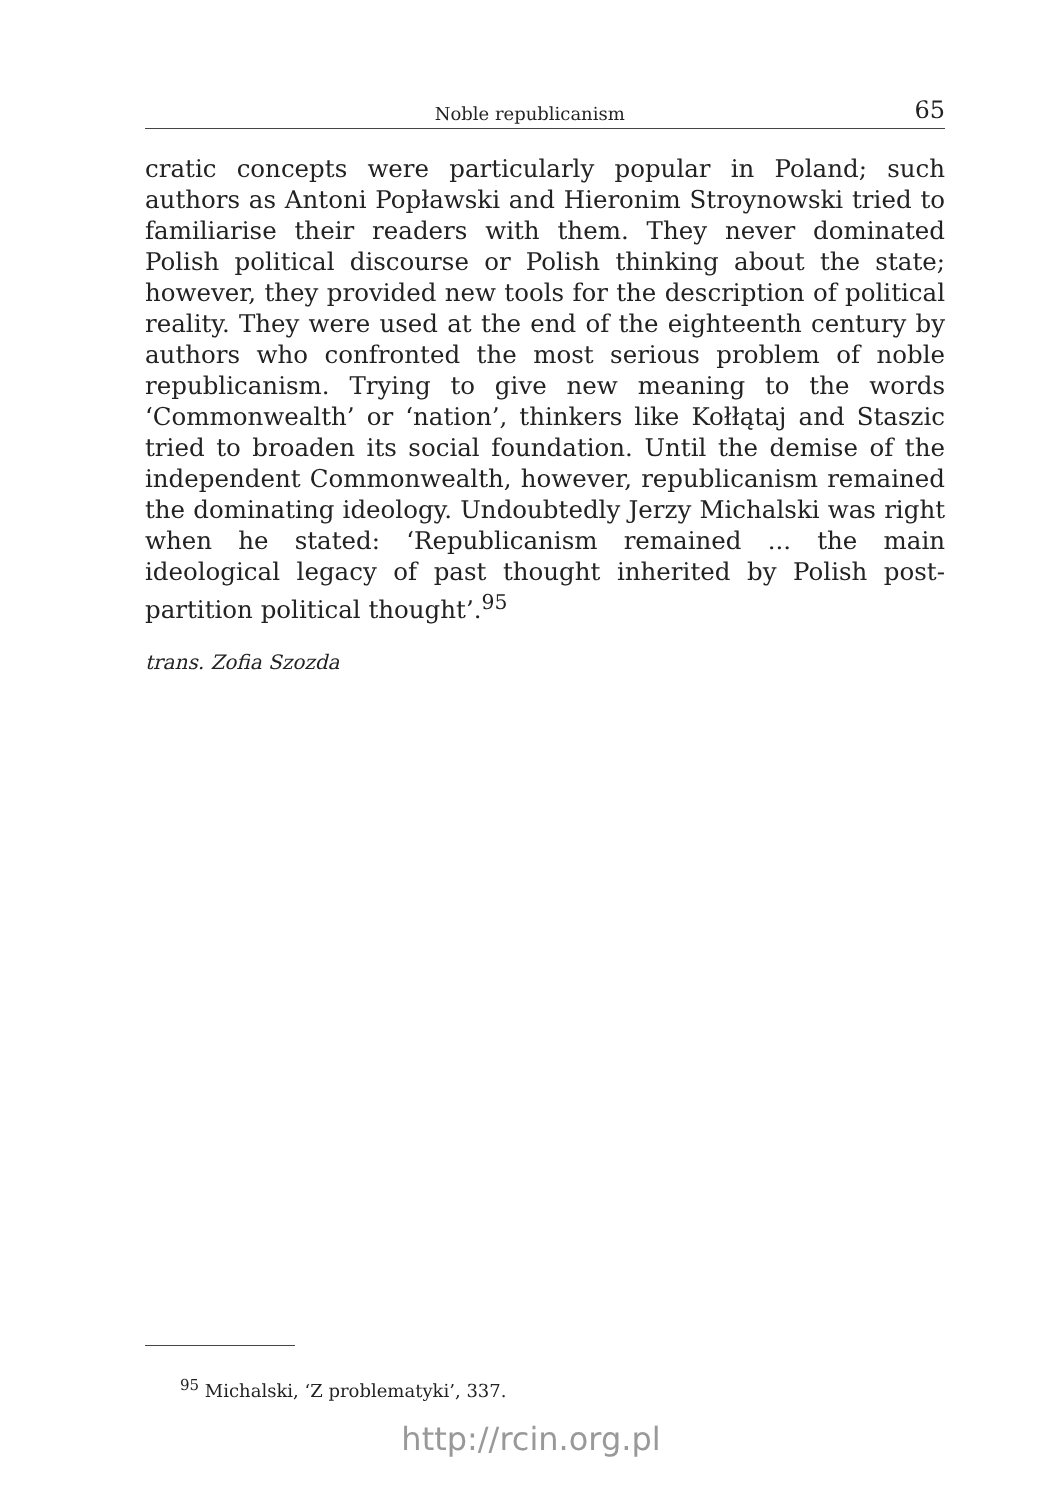Noble republicanism 65
cratic concepts were particularly popular in Poland; such authors as Antoni Popławski and Hieronim Stroynowski tried to familiarise their readers with them. They never dominated Polish political discourse or Polish thinking about the state; however, they provided new tools for the description of political reality. They were used at the end of the eighteenth century by authors who confronted the most serious problem of noble republicanism. Trying to give new meaning to the words ‘Commonwealth’ or ‘nation’, thinkers like Kołłątaj and Staszic tried to broaden its social foundation. Until the demise of the independent Commonwealth, however, republicanism remained the dominating ideology. Undoubtedly Jerzy Michalski was right when he stated: ‘Republicanism remained ... the main ideological legacy of past thought inherited by Polish post-partition political thought’.<sup>95</sup>
trans. Zofia Szozda
<sup>95</sup> Michalski, ‘Z problematyki’, 337.
http://rcin.org.pl